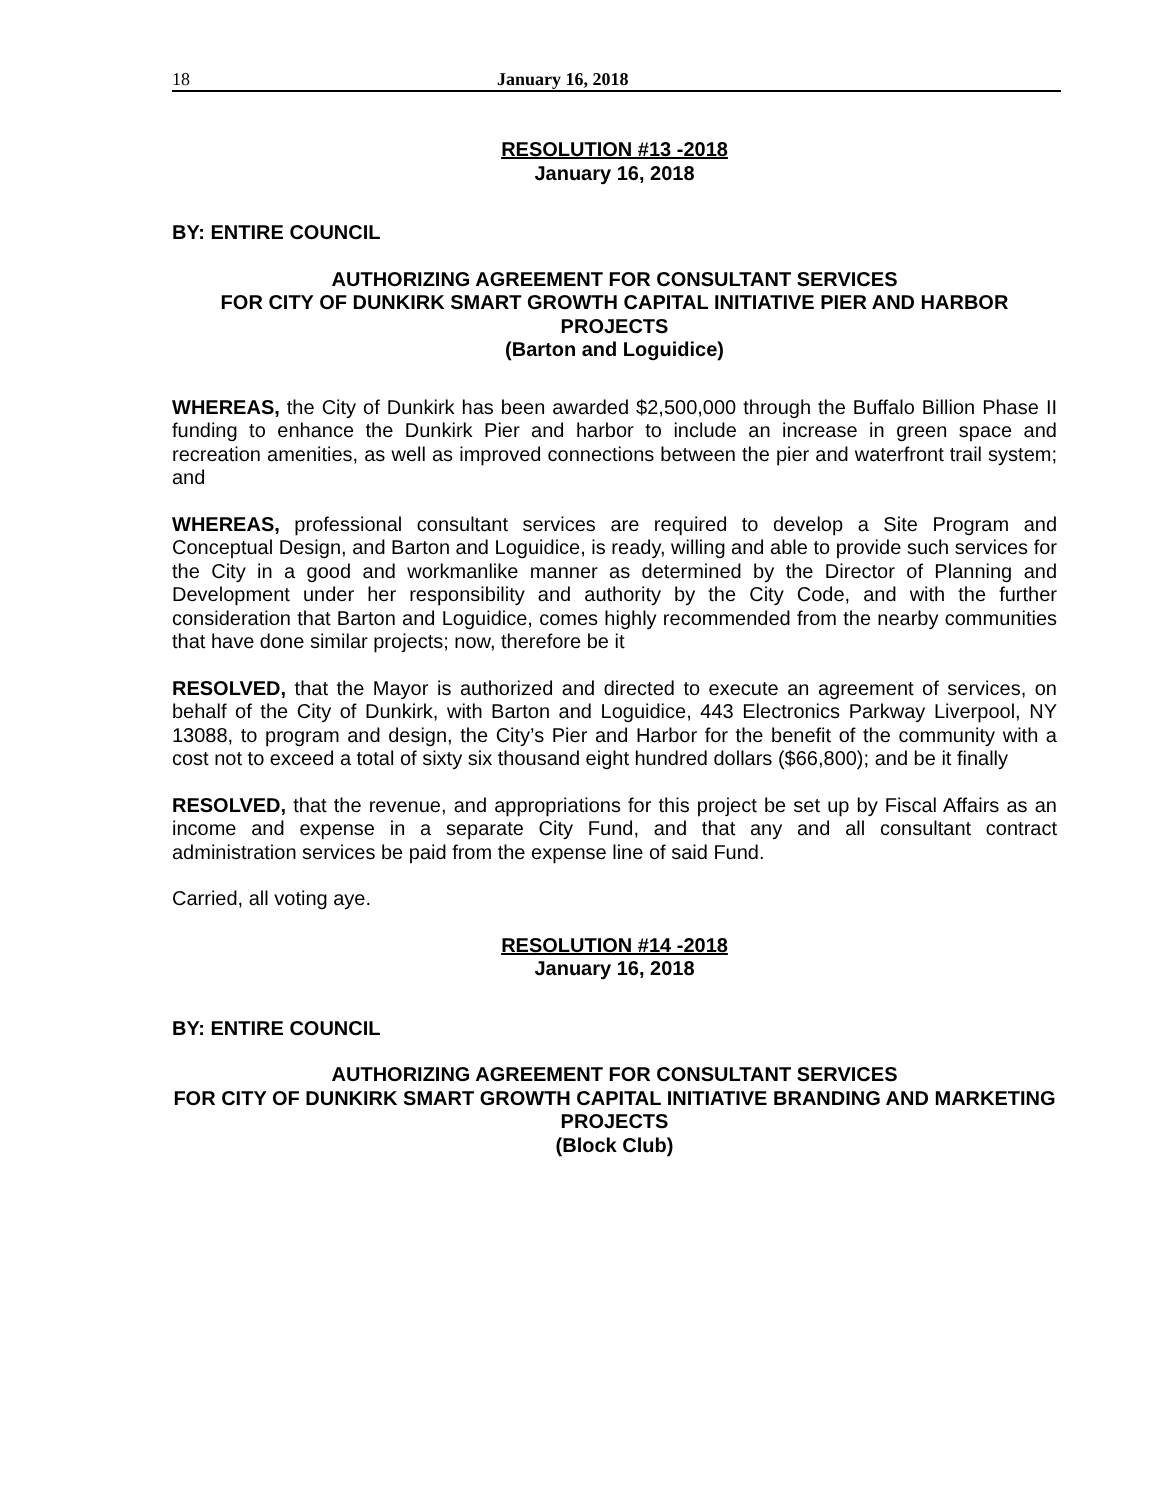18 January 16, 2018
RESOLUTION #13 -2018
January 16, 2018
BY: ENTIRE COUNCIL
AUTHORIZING AGREEMENT FOR CONSULTANT SERVICES
FOR CITY OF DUNKIRK SMART GROWTH CAPITAL INITIATIVE PIER AND HARBOR PROJECTS
(Barton and Loguidice)
WHEREAS, the City of Dunkirk has been awarded $2,500,000 through the Buffalo Billion Phase II funding to enhance the Dunkirk Pier and harbor to include an increase in green space and recreation amenities, as well as improved connections between the pier and waterfront trail system; and
WHEREAS, professional consultant services are required to develop a Site Program and Conceptual Design, and Barton and Loguidice, is ready, willing and able to provide such services for the City in a good and workmanlike manner as determined by the Director of Planning and Development under her responsibility and authority by the City Code, and with the further consideration that Barton and Loguidice, comes highly recommended from the nearby communities that have done similar projects; now, therefore be it
RESOLVED, that the Mayor is authorized and directed to execute an agreement of services, on behalf of the City of Dunkirk, with Barton and Loguidice, 443 Electronics Parkway Liverpool, NY 13088, to program and design, the City’s Pier and Harbor for the benefit of the community with a cost not to exceed a total of sixty six thousand eight hundred dollars ($66,800); and be it finally
RESOLVED, that the revenue, and appropriations for this project be set up by Fiscal Affairs as an income and expense in a separate City Fund, and that any and all consultant contract administration services be paid from the expense line of said Fund.
Carried, all voting aye.
RESOLUTION #14 -2018
January 16, 2018
BY: ENTIRE COUNCIL
AUTHORIZING AGREEMENT FOR CONSULTANT SERVICES
FOR CITY OF DUNKIRK SMART GROWTH CAPITAL INITIATIVE BRANDING AND MARKETING PROJECTS
(Block Club)